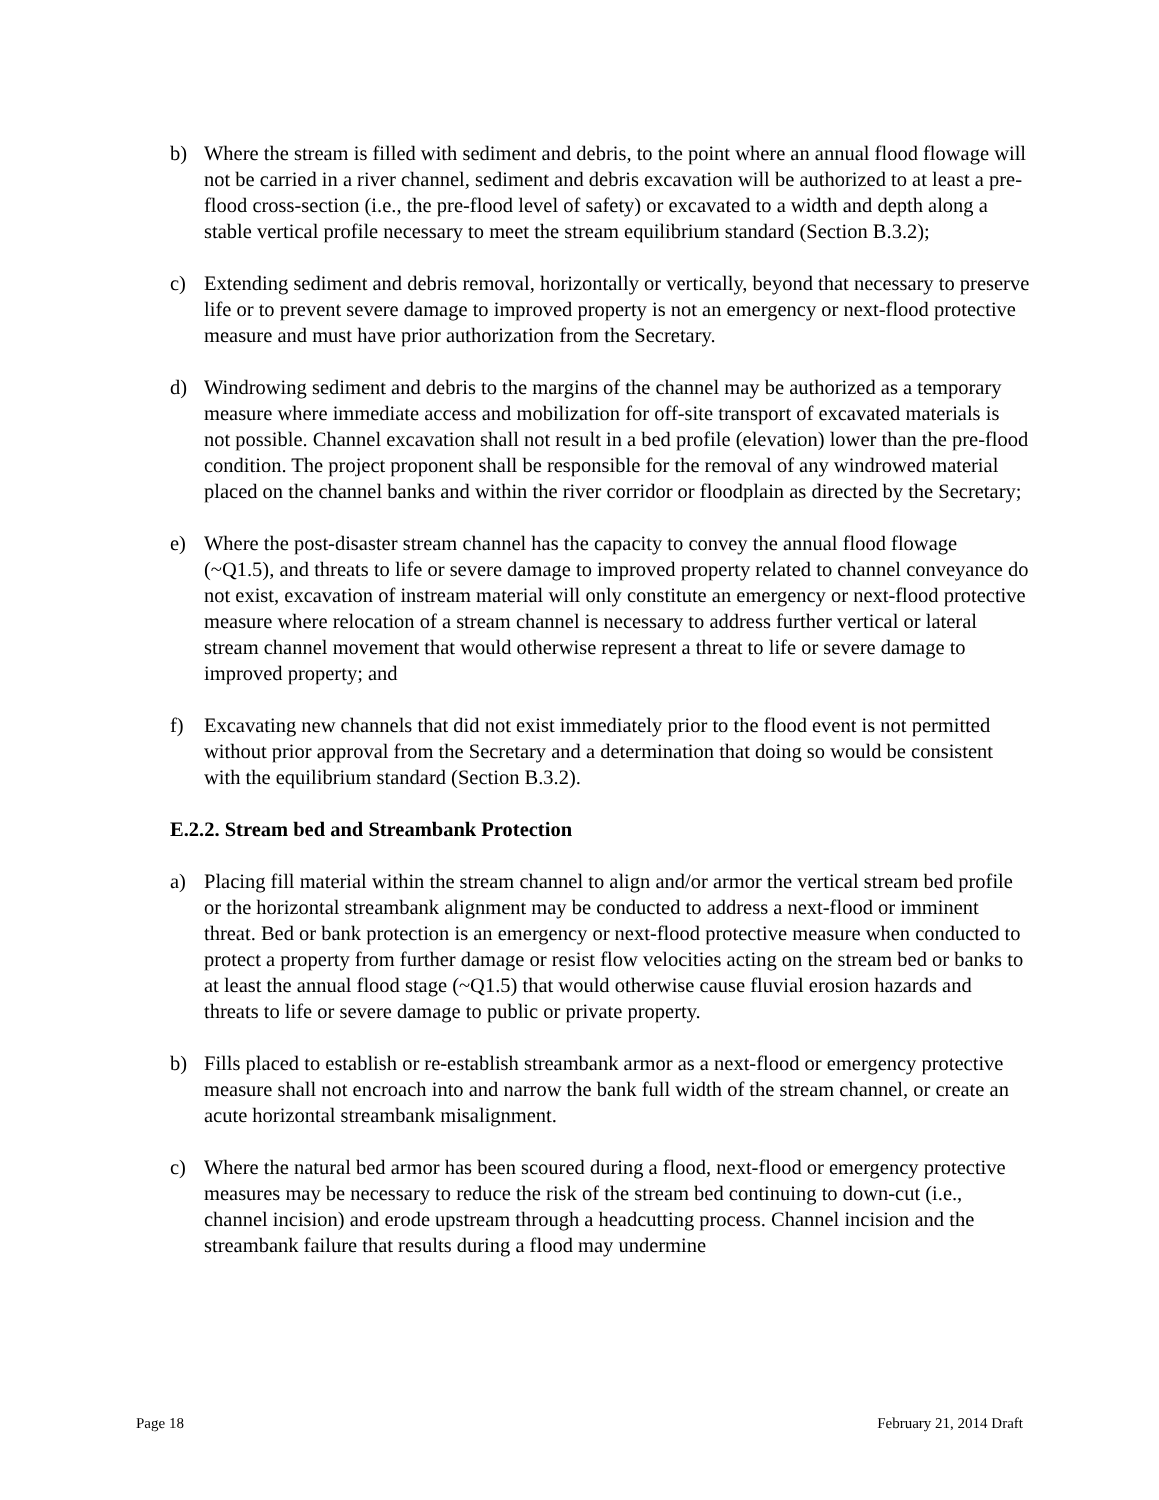b) Where the stream is filled with sediment and debris, to the point where an annual flood flowage will not be carried in a river channel, sediment and debris excavation will be authorized to at least a pre-flood cross-section (i.e., the pre-flood level of safety) or excavated to a width and depth along a stable vertical profile necessary to meet the stream equilibrium standard (Section B.3.2);
c) Extending sediment and debris removal, horizontally or vertically, beyond that necessary to preserve life or to prevent severe damage to improved property is not an emergency or next-flood protective measure and must have prior authorization from the Secretary.
d) Windrowing sediment and debris to the margins of the channel may be authorized as a temporary measure where immediate access and mobilization for off-site transport of excavated materials is not possible. Channel excavation shall not result in a bed profile (elevation) lower than the pre-flood condition. The project proponent shall be responsible for the removal of any windrowed material placed on the channel banks and within the river corridor or floodplain as directed by the Secretary;
e) Where the post-disaster stream channel has the capacity to convey the annual flood flowage (~Q1.5), and threats to life or severe damage to improved property related to channel conveyance do not exist, excavation of instream material will only constitute an emergency or next-flood protective measure where relocation of a stream channel is necessary to address further vertical or lateral stream channel movement that would otherwise represent a threat to life or severe damage to improved property; and
f) Excavating new channels that did not exist immediately prior to the flood event is not permitted without prior approval from the Secretary and a determination that doing so would be consistent with the equilibrium standard (Section B.3.2).
E.2.2. Stream bed and Streambank Protection
a) Placing fill material within the stream channel to align and/or armor the vertical stream bed profile or the horizontal streambank alignment may be conducted to address a next-flood or imminent threat. Bed or bank protection is an emergency or next-flood protective measure when conducted to protect a property from further damage or resist flow velocities acting on the stream bed or banks to at least the annual flood stage (~Q1.5) that would otherwise cause fluvial erosion hazards and threats to life or severe damage to public or private property.
b) Fills placed to establish or re-establish streambank armor as a next-flood or emergency protective measure shall not encroach into and narrow the bank full width of the stream channel, or create an acute horizontal streambank misalignment.
c) Where the natural bed armor has been scoured during a flood, next-flood or emergency protective measures may be necessary to reduce the risk of the stream bed continuing to down-cut (i.e., channel incision) and erode upstream through a headcutting process. Channel incision and the streambank failure that results during a flood may undermine
Page 18 February 21, 2014 Draft